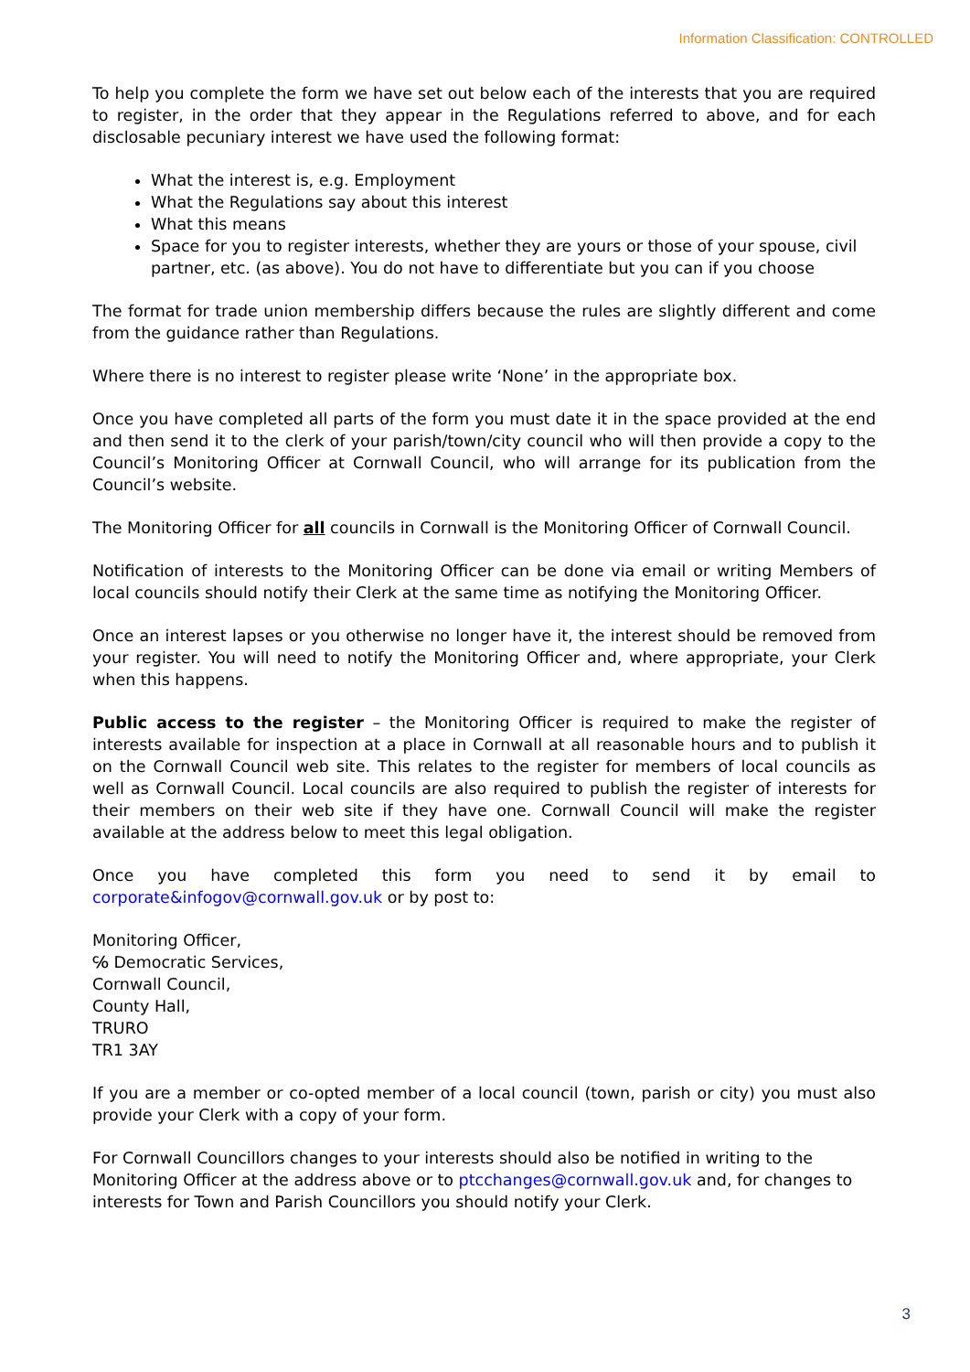Information Classification: CONTROLLED
To help you complete the form we have set out below each of the interests that you are required to register, in the order that they appear in the Regulations referred to above, and for each disclosable pecuniary interest we have used the following format:
What the interest is, e.g. Employment
What the Regulations say about this interest
What this means
Space for you to register interests, whether they are yours or those of your spouse, civil partner, etc. (as above). You do not have to differentiate but you can if you choose
The format for trade union membership differs because the rules are slightly different and come from the guidance rather than Regulations.
Where there is no interest to register please write ‘None’ in the appropriate box.
Once you have completed all parts of the form you must date it in the space provided at the end and then send it to the clerk of your parish/town/city council who will then provide a copy to the Council’s Monitoring Officer at Cornwall Council, who will arrange for its publication from the Council’s website.
The Monitoring Officer for all councils in Cornwall is the Monitoring Officer of Cornwall Council.
Notification of interests to the Monitoring Officer can be done via email or writing Members of local councils should notify their Clerk at the same time as notifying the Monitoring Officer.
Once an interest lapses or you otherwise no longer have it, the interest should be removed from your register. You will need to notify the Monitoring Officer and, where appropriate, your Clerk when this happens.
Public access to the register – the Monitoring Officer is required to make the register of interests available for inspection at a place in Cornwall at all reasonable hours and to publish it on the Cornwall Council web site. This relates to the register for members of local councils as well as Cornwall Council. Local councils are also required to publish the register of interests for their members on their web site if they have one. Cornwall Council will make the register available at the address below to meet this legal obligation.
Once you have completed this form you need to send it by email to corporate&infogov@cornwall.gov.uk or by post to:
Monitoring Officer,
℅ Democratic Services,
Cornwall Council,
County Hall,
TRURO
TR1 3AY
If you are a member or co-opted member of a local council (town, parish or city) you must also provide your Clerk with a copy of your form.
For Cornwall Councillors changes to your interests should also be notified in writing to the Monitoring Officer at the address above or to ptcchanges@cornwall.gov.uk and, for changes to interests for Town and Parish Councillors you should notify your Clerk.
3